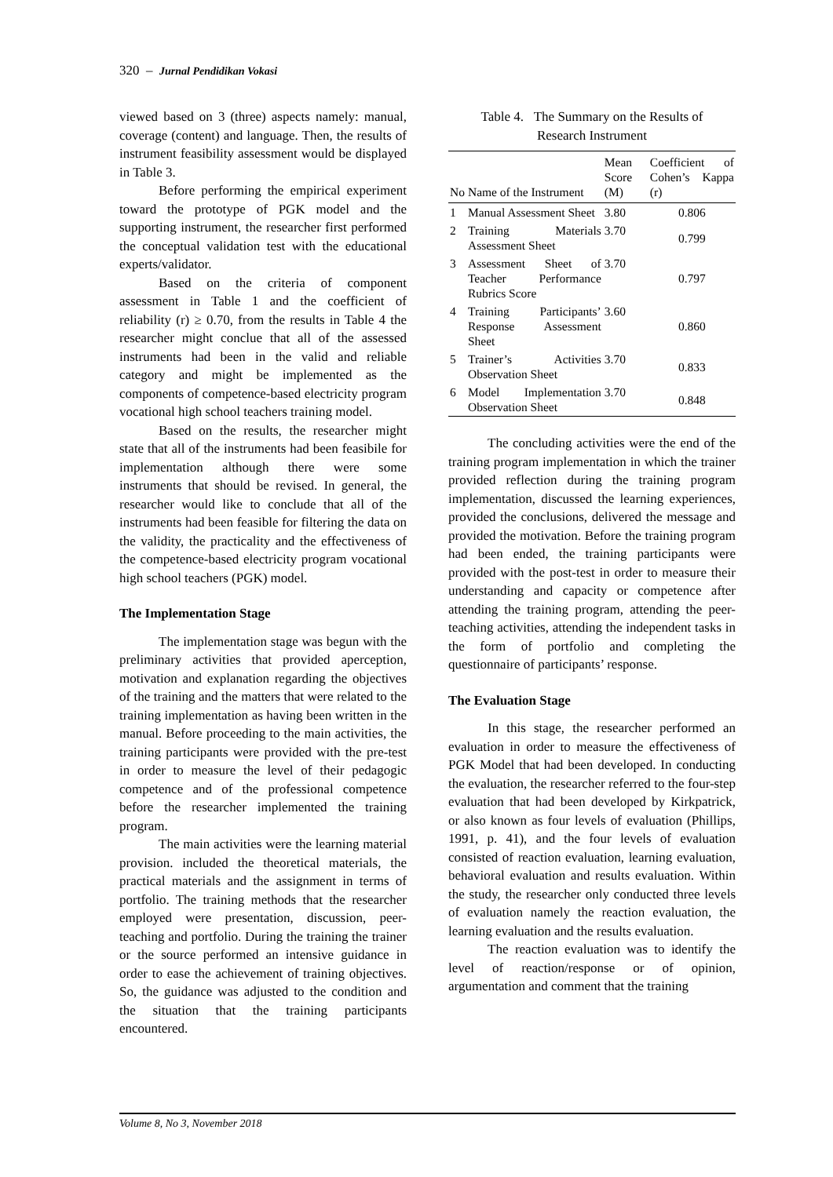320 – Jurnal Pendidikan Vokasi
viewed based on 3 (three) aspects namely: manual, coverage (content) and language. Then, the results of instrument feasibility assessment would be displayed in Table 3.
Before performing the empirical experiment toward the prototype of PGK model and the supporting instrument, the researcher first performed the conceptual validation test with the educational experts/validator.
Based on the criteria of component assessment in Table 1 and the coefficient of reliability (r) ≥ 0.70, from the results in Table 4 the researcher might conclue that all of the assessed instruments had been in the valid and reliable category and might be implemented as the components of competence-based electricity program vocational high school teachers training model.
Based on the results, the researcher might state that all of the instruments had been feasibile for implementation although there were some instruments that should be revised. In general, the researcher would like to conclude that all of the instruments had been feasible for filtering the data on the validity, the practicality and the effectiveness of the competence-based electricity program vocational high school teachers (PGK) model.
The Implementation Stage
The implementation stage was begun with the preliminary activities that provided aperception, motivation and explanation regarding the objectives of the training and the matters that were related to the training implementation as having been written in the manual. Before proceeding to the main activities, the training participants were provided with the pre-test in order to measure the level of their pedagogic competence and of the professional competence before the researcher implemented the training program.
The main activities were the learning material provision. included the theoretical materials, the practical materials and the assignment in terms of portfolio. The training methods that the researcher employed were presentation, discussion, peer-teaching and portfolio. During the training the trainer or the source performed an intensive guidance in order to ease the achievement of training objectives. So, the guidance was adjusted to the condition and the situation that the training participants encountered.
Table 4. The Summary on the Results of
Research Instrument
| No | Name of the Instrument | Mean Score (M) | Coefficient of Cohen’s Kappa (r) |
| --- | --- | --- | --- |
| 1 | Manual Assessment Sheet | 3.80 | 0.806 |
| 2 | Training Materials Assessment Sheet | 3.70 | 0.799 |
| 3 | Assessment Sheet of Teacher Performance Rubrics Score | 3.70 | 0.797 |
| 4 | Training Participants’ Response Assessment Sheet | 3.60 | 0.860 |
| 5 | Trainer’s Activities Observation Sheet | 3.70 | 0.833 |
| 6 | Model Implementation Observation Sheet | 3.70 | 0.848 |
The concluding activities were the end of the training program implementation in which the trainer provided reflection during the training program implementation, discussed the learning experiences, provided the conclusions, delivered the message and provided the motivation. Before the training program had been ended, the training participants were provided with the post-test in order to measure their understanding and capacity or competence after attending the training program, attending the peer-teaching activities, attending the independent tasks in the form of portfolio and completing the questionnaire of participants’ response.
The Evaluation Stage
In this stage, the researcher performed an evaluation in order to measure the effectiveness of PGK Model that had been developed. In conducting the evaluation, the researcher referred to the four-step evaluation that had been developed by Kirkpatrick, or also known as four levels of evaluation (Phillips, 1991, p. 41), and the four levels of evaluation consisted of reaction evaluation, learning evaluation, behavioral evaluation and results evaluation. Within the study, the researcher only conducted three levels of evaluation namely the reaction evaluation, the learning evaluation and the results evaluation.
The reaction evaluation was to identify the level of reaction/response or of opinion, argumentation and comment that the training
Volume 8, No 3, November 2018